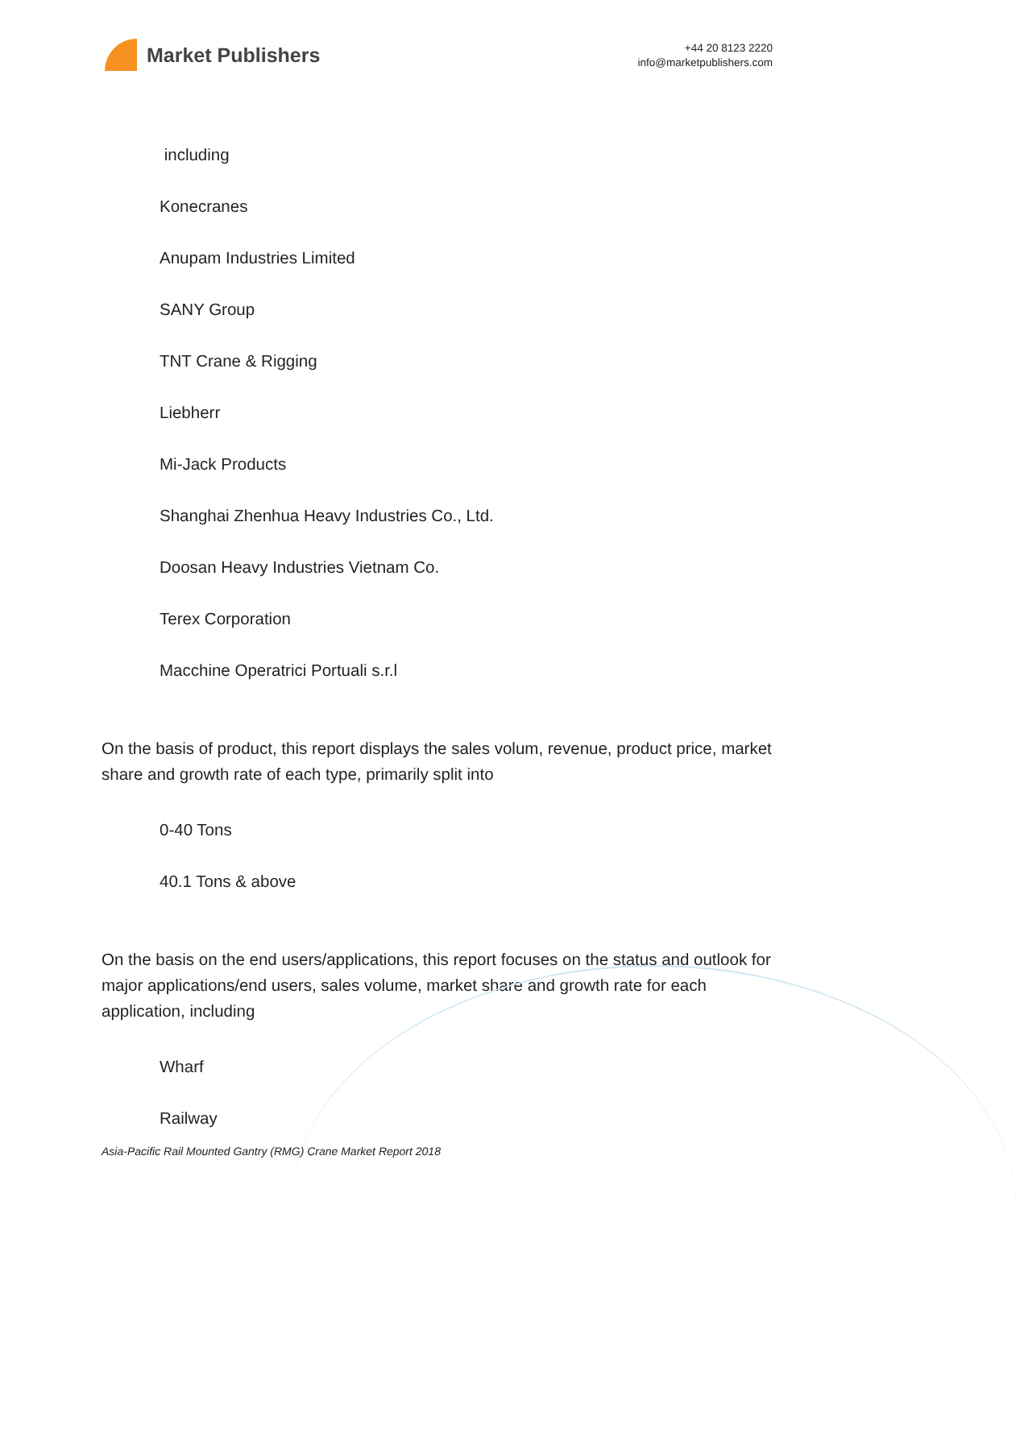Market Publishers
+44 20 8123 2220
info@marketpublishers.com
including
Konecranes
Anupam Industries Limited
SANY Group
TNT Crane & Rigging
Liebherr
Mi-Jack Products
Shanghai Zhenhua Heavy Industries Co., Ltd.
Doosan Heavy Industries Vietnam Co.
Terex Corporation
Macchine Operatrici Portuali s.r.l
On the basis of product, this report displays the sales volum, revenue, product price, market share and growth rate of each type, primarily split into
0-40 Tons
40.1 Tons & above
On the basis on the end users/applications, this report focuses on the status and outlook for major applications/end users, sales volume, market share and growth rate for each application, including
Wharf
Railway
Asia-Pacific Rail Mounted Gantry (RMG) Crane Market Report 2018